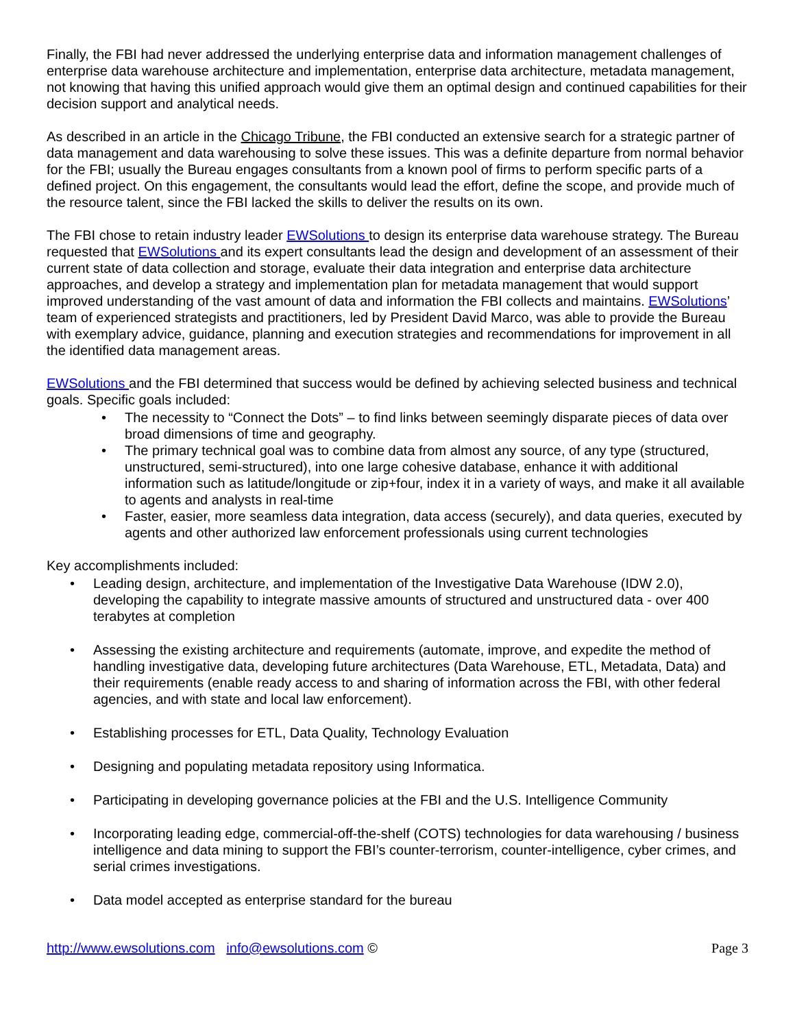Finally, the FBI had never addressed the underlying enterprise data and information management challenges of enterprise data warehouse architecture and implementation, enterprise data architecture, metadata management, not knowing that having this unified approach would give them an optimal design and continued capabilities for their decision support and analytical needs.
As described in an article in the Chicago Tribune, the FBI conducted an extensive search for a strategic partner of data management and data warehousing to solve these issues. This was a definite departure from normal behavior for the FBI; usually the Bureau engages consultants from a known pool of firms to perform specific parts of a defined project. On this engagement, the consultants would lead the effort, define the scope, and provide much of the resource talent, since the FBI lacked the skills to deliver the results on its own.
The FBI chose to retain industry leader EWSolutions to design its enterprise data warehouse strategy. The Bureau requested that EWSolutions and its expert consultants lead the design and development of an assessment of their current state of data collection and storage, evaluate their data integration and enterprise data architecture approaches, and develop a strategy and implementation plan for metadata management that would support improved understanding of the vast amount of data and information the FBI collects and maintains. EWSolutions’ team of experienced strategists and practitioners, led by President David Marco, was able to provide the Bureau with exemplary advice, guidance, planning and execution strategies and recommendations for improvement in all the identified data management areas.
EWSolutions and the FBI determined that success would be defined by achieving selected business and technical goals. Specific goals included:
• The necessity to “Connect the Dots” – to find links between seemingly disparate pieces of data over broad dimensions of time and geography.
• The primary technical goal was to combine data from almost any source, of any type (structured, unstructured, semi-structured), into one large cohesive database, enhance it with additional information such as latitude/longitude or zip+four, index it in a variety of ways, and make it all available to agents and analysts in real-time
• Faster, easier, more seamless data integration, data access (securely), and data queries, executed by agents and other authorized law enforcement professionals using current technologies
Key accomplishments included:
• Leading design, architecture, and implementation of the Investigative Data Warehouse (IDW 2.0), developing the capability to integrate massive amounts of structured and unstructured data - over 400 terabytes at completion
• Assessing the existing architecture and requirements (automate, improve, and expedite the method of handling investigative data, developing future architectures (Data Warehouse, ETL, Metadata, Data) and their requirements (enable ready access to and sharing of information across the FBI, with other federal agencies, and with state and local law enforcement).
• Establishing processes for ETL, Data Quality, Technology Evaluation
• Designing and populating metadata repository using Informatica.
• Participating in developing governance policies at the FBI and the U.S. Intelligence Community
• Incorporating leading edge, commercial-off-the-shelf (COTS) technologies for data warehousing / business intelligence and data mining to support the FBI’s counter-terrorism, counter-intelligence, cyber crimes, and serial crimes investigations.
• Data model accepted as enterprise standard for the bureau
http://www.ewsolutions.com info@ewsolutions.com © Page 3